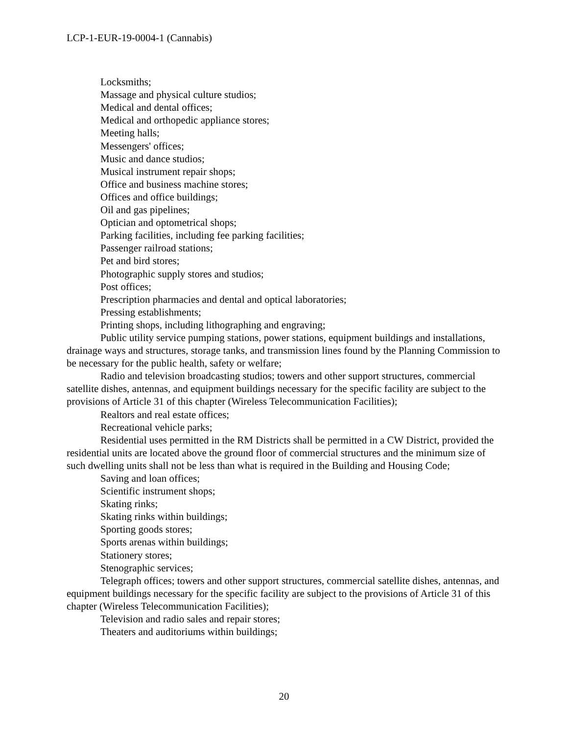LCP-1-EUR-19-0004-1 (Cannabis)
Locksmiths;
Massage and physical culture studios;
Medical and dental offices;
Medical and orthopedic appliance stores;
Meeting halls;
Messengers' offices;
Music and dance studios;
Musical instrument repair shops;
Office and business machine stores;
Offices and office buildings;
Oil and gas pipelines;
Optician and optometrical shops;
Parking facilities, including fee parking facilities;
Passenger railroad stations;
Pet and bird stores;
Photographic supply stores and studios;
Post offices;
Prescription pharmacies and dental and optical laboratories;
Pressing establishments;
Printing shops, including lithographing and engraving;
Public utility service pumping stations, power stations, equipment buildings and installations, drainage ways and structures, storage tanks, and transmission lines found by the Planning Commission to be necessary for the public health, safety or welfare;
Radio and television broadcasting studios; towers and other support structures, commercial satellite dishes, antennas, and equipment buildings necessary for the specific facility are subject to the provisions of Article 31 of this chapter (Wireless Telecommunication Facilities);
Realtors and real estate offices;
Recreational vehicle parks;
Residential uses permitted in the RM Districts shall be permitted in a CW District, provided the residential units are located above the ground floor of commercial structures and the minimum size of such dwelling units shall not be less than what is required in the Building and Housing Code;
Saving and loan offices;
Scientific instrument shops;
Skating rinks;
Skating rinks within buildings;
Sporting goods stores;
Sports arenas within buildings;
Stationery stores;
Stenographic services;
Telegraph offices; towers and other support structures, commercial satellite dishes, antennas, and equipment buildings necessary for the specific facility are subject to the provisions of Article 31 of this chapter (Wireless Telecommunication Facilities);
Television and radio sales and repair stores;
Theaters and auditoriums within buildings;
20